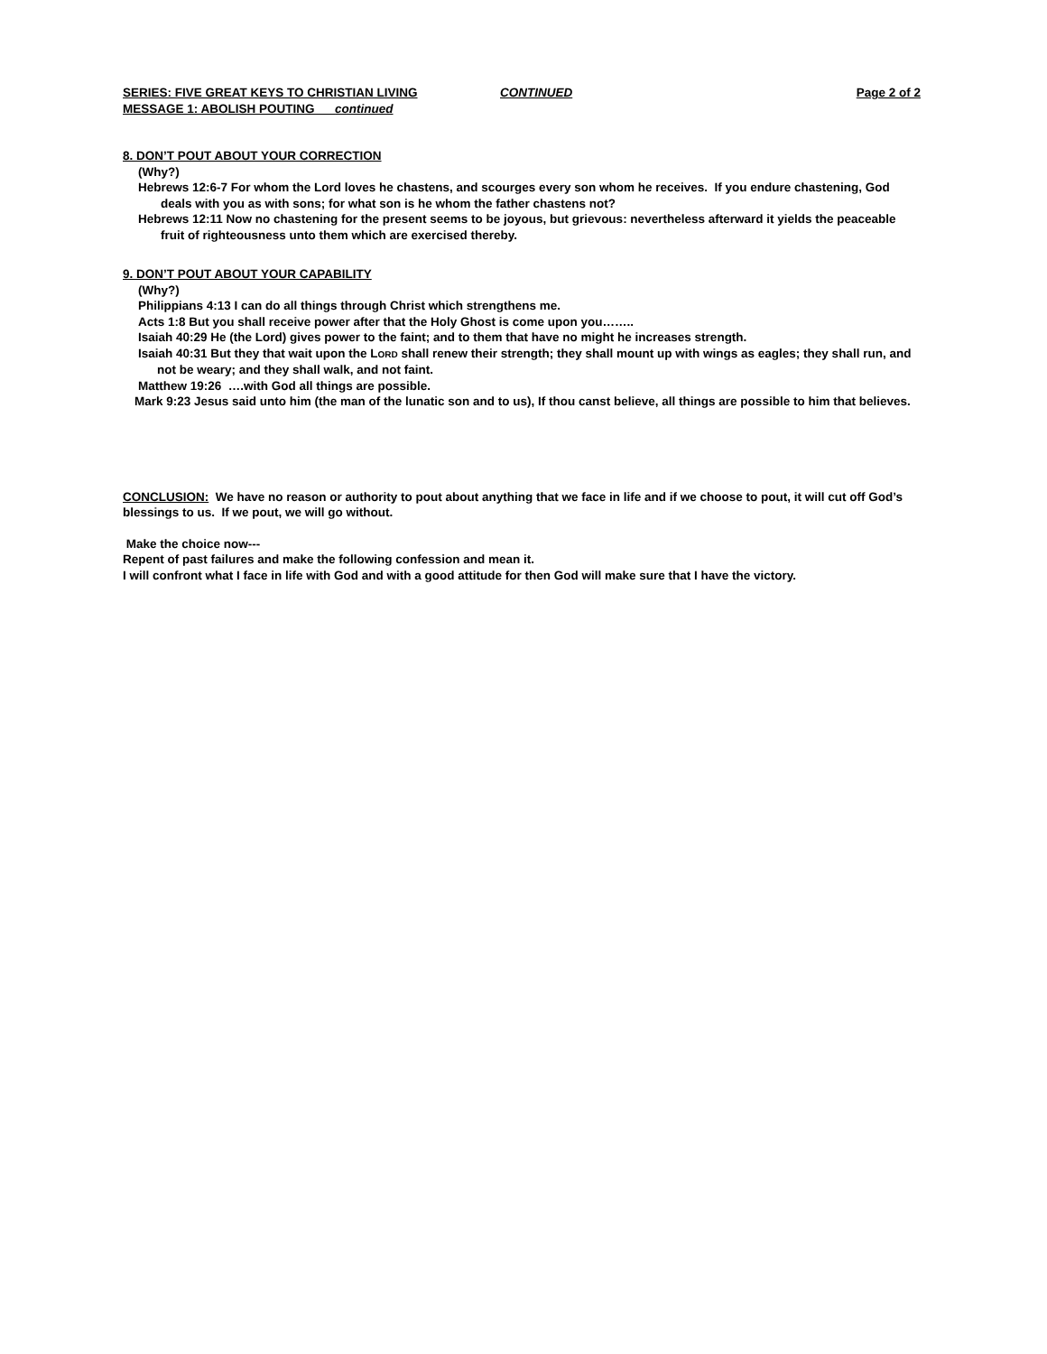SERIES: FIVE GREAT KEYS TO CHRISTIAN LIVING CONTINUED Page 2 of 2
MESSAGE 1: ABOLISH POUTING continued
8. DON’T POUT ABOUT YOUR CORRECTION
(Why?)
Hebrews 12:6-7 For whom the Lord loves he chastens, and scourges every son whom he receives. If you endure chastening, God deals with you as with sons; for what son is he whom the father chastens not?
Hebrews 12:11 Now no chastening for the present seems to be joyous, but grievous: nevertheless afterward it yields the peaceable fruit of righteousness unto them which are exercised thereby.
9. DON’T POUT ABOUT YOUR CAPABILITY
(Why?)
Philippians 4:13 I can do all things through Christ which strengthens me.
Acts 1:8 But you shall receive power after that the Holy Ghost is come upon you……..
Isaiah 40:29 He (the Lord) gives power to the faint; and to them that have no might he increases strength.
Isaiah 40:31 But they that wait upon the LORD shall renew their strength; they shall mount up with wings as eagles; they shall run, and not be weary; and they shall walk, and not faint.
Matthew 19:26 ….with God all things are possible.
Mark 9:23 Jesus said unto him (the man of the lunatic son and to us), If thou canst believe, all things are possible to him that believes.
CONCLUSION: We have no reason or authority to pout about anything that we face in life and if we choose to pout, it will cut off God’s blessings to us. If we pout, we will go without.
Make the choice now---
Repent of past failures and make the following confession and mean it.
I will confront what I face in life with God and with a good attitude for then God will make sure that I have the victory.